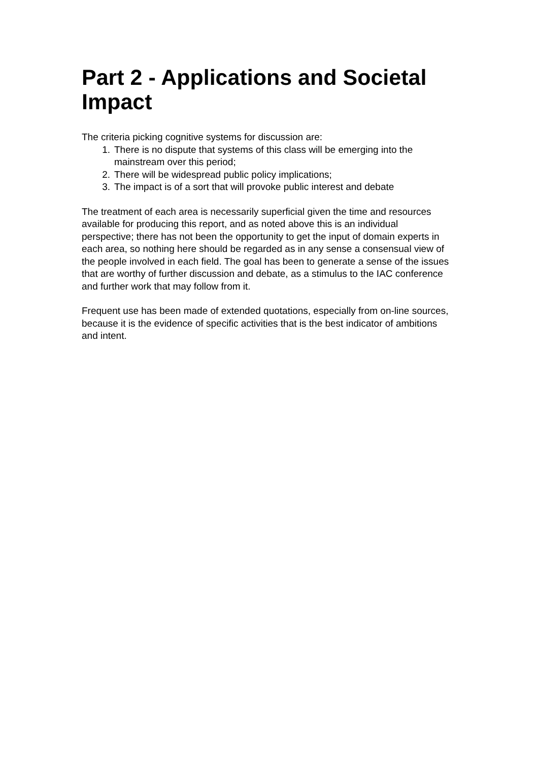Part 2 - Applications and Societal Impact
The criteria picking cognitive systems for discussion are:
1. There is no dispute that systems of this class will be emerging into the mainstream over this period;
2. There will be widespread public policy implications;
3. The impact is of a sort that will provoke public interest and debate
The treatment of each area is necessarily superficial given the time and resources available for producing this report, and as noted above this is an individual perspective; there has not been the opportunity to get the input of domain experts in each area, so nothing here should be regarded as in any sense a consensual view of the people involved in each field. The goal has been to generate a sense of the issues that are worthy of further discussion and debate, as a stimulus to the IAC conference and further work that may follow from it.
Frequent use has been made of extended quotations, especially from on-line sources, because it is the evidence of specific activities that is the best indicator of ambitions and intent.